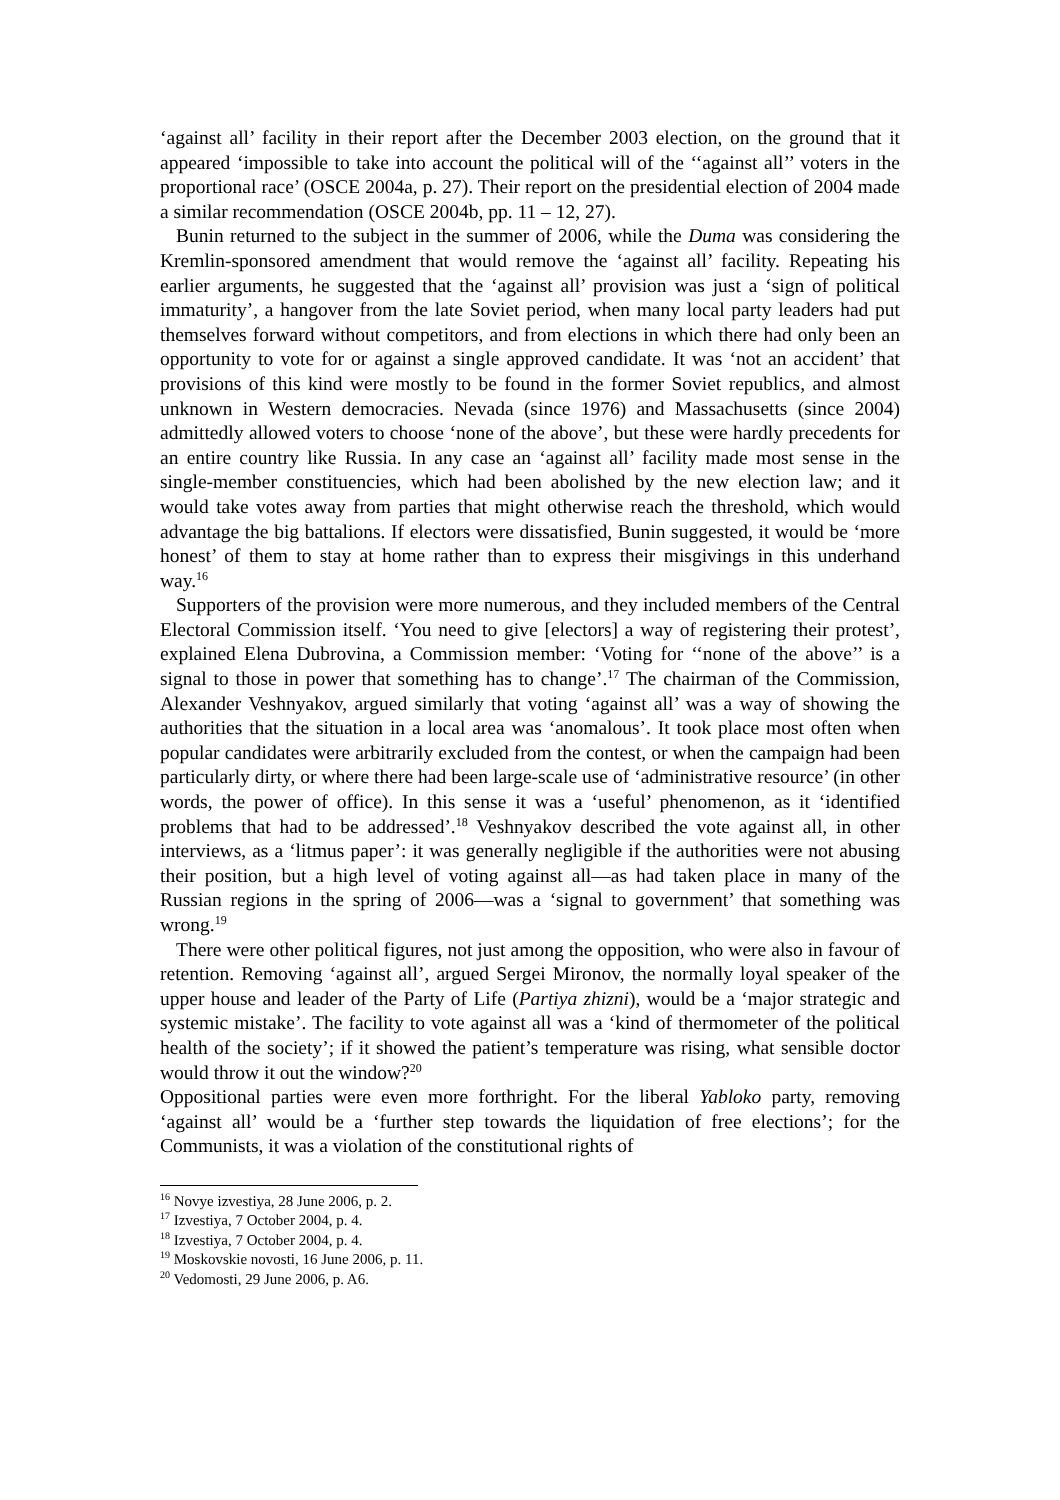‘against all’ facility in their report after the December 2003 election, on the ground that it appeared ‘impossible to take into account the political will of the ‘‘against all’’ voters in the proportional race’ (OSCE 2004a, p. 27). Their report on the presidential election of 2004 made a similar recommendation (OSCE 2004b, pp. 11 – 12, 27).
Bunin returned to the subject in the summer of 2006, while the Duma was considering the Kremlin-sponsored amendment that would remove the ‘against all’ facility. Repeating his earlier arguments, he suggested that the ‘against all’ provision was just a ‘sign of political immaturity’, a hangover from the late Soviet period, when many local party leaders had put themselves forward without competitors, and from elections in which there had only been an opportunity to vote for or against a single approved candidate. It was ‘not an accident’ that provisions of this kind were mostly to be found in the former Soviet republics, and almost unknown in Western democracies. Nevada (since 1976) and Massachusetts (since 2004) admittedly allowed voters to choose ‘none of the above’, but these were hardly precedents for an entire country like Russia. In any case an ‘against all’ facility made most sense in the single-member constituencies, which had been abolished by the new election law; and it would take votes away from parties that might otherwise reach the threshold, which would advantage the big battalions. If electors were dissatisfied, Bunin suggested, it would be ‘more honest’ of them to stay at home rather than to express their misgivings in this underhand way.<sup>16</sup>
Supporters of the provision were more numerous, and they included members of the Central Electoral Commission itself. ‘You need to give [electors] a way of registering their protest’, explained Elena Dubrovina, a Commission member: ‘Voting for ‘‘none of the above’’ is a signal to those in power that something has to change’.<sup>17</sup> The chairman of the Commission, Alexander Veshnyakov, argued similarly that voting ‘against all’ was a way of showing the authorities that the situation in a local area was ‘anomalous’. It took place most often when popular candidates were arbitrarily excluded from the contest, or when the campaign had been particularly dirty, or where there had been large-scale use of ‘administrative resource’ (in other words, the power of office). In this sense it was a ‘useful’ phenomenon, as it ‘identified problems that had to be addressed’.<sup>18</sup> Veshnyakov described the vote against all, in other interviews, as a ‘litmus paper’: it was generally negligible if the authorities were not abusing their position, but a high level of voting against all—as had taken place in many of the Russian regions in the spring of 2006—was a ‘signal to government’ that something was wrong.<sup>19</sup>
There were other political figures, not just among the opposition, who were also in favour of retention. Removing ‘against all’, argued Sergei Mironov, the normally loyal speaker of the upper house and leader of the Party of Life (Partiya zhizni), would be a ‘major strategic and systemic mistake’. The facility to vote against all was a ‘kind of thermometer of the political health of the society’; if it showed the patient’s temperature was rising, what sensible doctor would throw it out the window?<sup>20</sup>
Oppositional parties were even more forthright. For the liberal Yabloko party, removing ‘against all’ would be a ‘further step towards the liquidation of free elections’; for the Communists, it was a violation of the constitutional rights of
<sup>16</sup> Novye izvestiya, 28 June 2006, p. 2.
<sup>17</sup> Izvestiya, 7 October 2004, p. 4.
<sup>18</sup> Izvestiya, 7 October 2004, p. 4.
<sup>19</sup> Moskovskie novosti, 16 June 2006, p. 11.
<sup>20</sup> Vedomosti, 29 June 2006, p. A6.